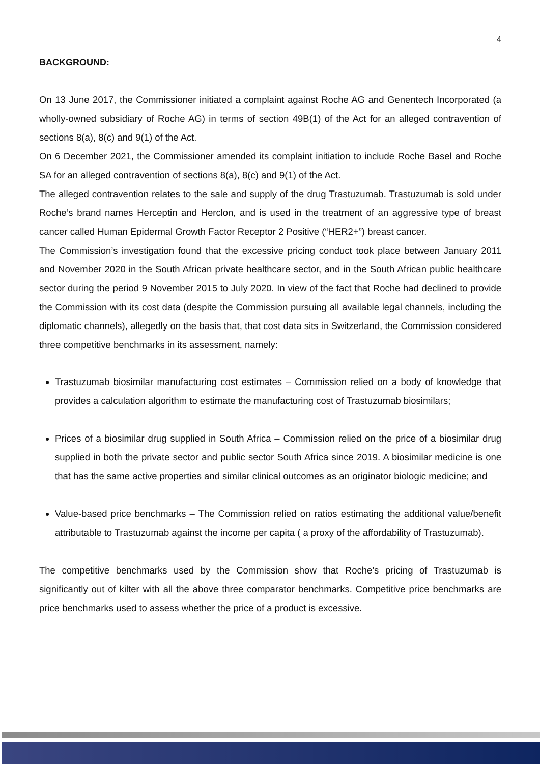4
BACKGROUND:
On 13 June 2017, the Commissioner initiated a complaint against Roche AG and Genentech Incorporated (a wholly-owned subsidiary of Roche AG) in terms of section 49B(1) of the Act for an alleged contravention of sections 8(a), 8(c) and 9(1) of the Act.
On 6 December 2021, the Commissioner amended its complaint initiation to include Roche Basel and Roche SA for an alleged contravention of sections 8(a), 8(c) and 9(1) of the Act.
The alleged contravention relates to the sale and supply of the drug Trastuzumab. Trastuzumab is sold under Roche’s brand names Herceptin and Herclon, and is used in the treatment of an aggressive type of breast cancer called Human Epidermal Growth Factor Receptor 2 Positive (“HER2+”) breast cancer.
The Commission’s investigation found that the excessive pricing conduct took place between January 2011 and November 2020 in the South African private healthcare sector, and in the South African public healthcare sector during the period 9 November 2015 to July 2020. In view of the fact that Roche had declined to provide the Commission with its cost data (despite the Commission pursuing all available legal channels, including the diplomatic channels), allegedly on the basis that, that cost data sits in Switzerland, the Commission considered three competitive benchmarks in its assessment, namely:
Trastuzumab biosimilar manufacturing cost estimates – Commission relied on a body of knowledge that provides a calculation algorithm to estimate the manufacturing cost of Trastuzumab biosimilars;
Prices of a biosimilar drug supplied in South Africa – Commission relied on the price of a biosimilar drug supplied in both the private sector and public sector South Africa since 2019. A biosimilar medicine is one that has the same active properties and similar clinical outcomes as an originator biologic medicine; and
Value-based price benchmarks – The Commission relied on ratios estimating the additional value/benefit attributable to Trastuzumab against the income per capita ( a proxy of the affordability of Trastuzumab).
The competitive benchmarks used by the Commission show that Roche’s pricing of Trastuzumab is significantly out of kilter with all the above three comparator benchmarks. Competitive price benchmarks are price benchmarks used to assess whether the price of a product is excessive.